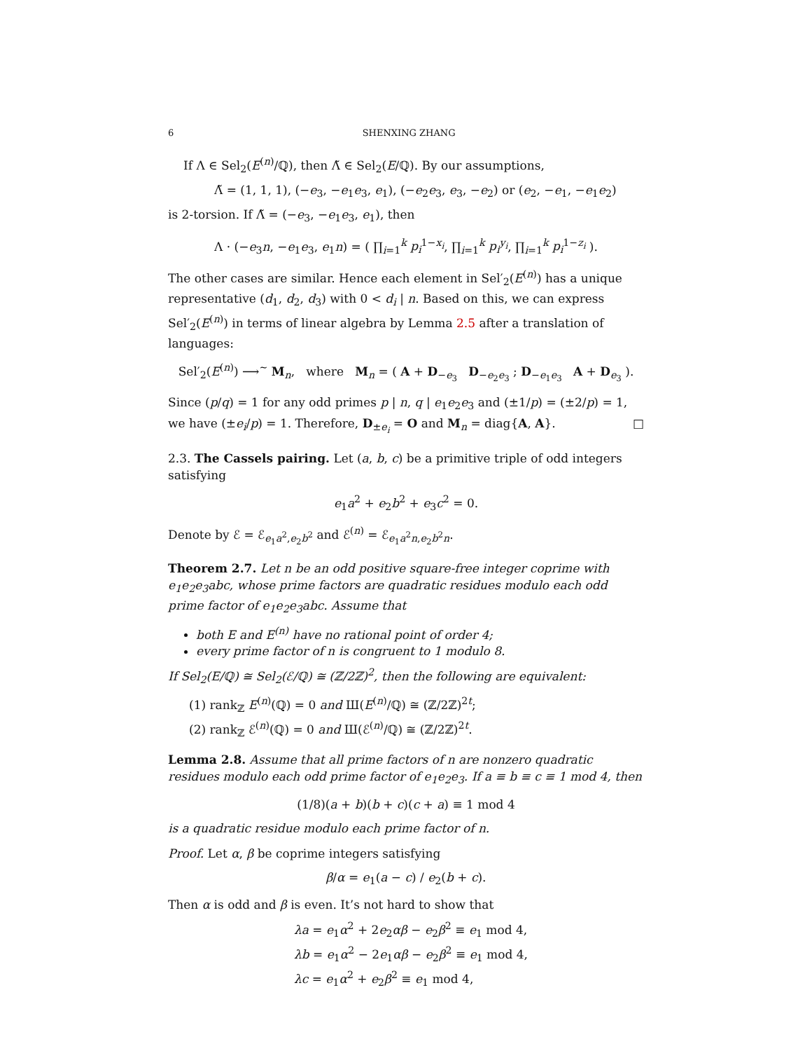6 SHENXING ZHANG
If Λ ∈ Sel<sub>2</sub>(E<sup>(n)</sup>/ℚ), then Λ̃ ∈ Sel<sub>2</sub>(E/ℚ). By our assumptions,
Λ̃ = (1, 1, 1), (−e<sub>3</sub>, −e<sub>1</sub>e<sub>3</sub>, e<sub>1</sub>), (−e<sub>2</sub>e<sub>3</sub>, e<sub>3</sub>, −e<sub>2</sub>) or (e<sub>2</sub>, −e<sub>1</sub>, −e<sub>1</sub>e<sub>2</sub>)
is 2-torsion. If Λ̃ = (−e<sub>3</sub>, −e<sub>1</sub>e<sub>3</sub>, e<sub>1</sub>), then
Λ · (−e<sub>3</sub>n, −e<sub>1</sub>e<sub>3</sub>, e<sub>1</sub>n) = ( ∏<sub>i=1</sub><sup>k</sup> p<sub>i</sub><sup>1−x<sub>i</sub></sup>, ∏<sub>i=1</sub><sup>k</sup> p<sub>i</sub><sup>y<sub>i</sub></sup>, ∏<sub>i=1</sub><sup>k</sup> p<sub>i</sub><sup>1−z<sub>i</sub></sup> ).
The other cases are similar. Hence each element in Sel′<sub>2</sub>(E<sup>(n)</sup>) has a unique representative (d<sub>1</sub>, d<sub>2</sub>, d<sub>3</sub>) with 0 < d<sub>i</sub> | n. Based on this, we can express Sel′<sub>2</sub>(E<sup>(n)</sup>) in terms of linear algebra by Lemma 2.5 after a translation of languages:
Sel′<sub>2</sub>(E<sup>(n)</sup>) ⟶<sup>∼</sup> M<sub>n</sub>, where M<sub>n</sub> = ( A + D<sub>−e<sub>3</sub></sub> D<sub>−e<sub>2</sub>e<sub>3</sub></sub> ; D<sub>−e<sub>1</sub>e<sub>3</sub></sub> A + D<sub>e<sub>3</sub></sub> ).
Since (p/q) = 1 for any odd primes p | n, q | e<sub>1</sub>e<sub>2</sub>e<sub>3</sub> and (±1/p) = (±2/p) = 1, we have (±e<sub>i</sub>/p) = 1. Therefore, D<sub>±e<sub>i</sub></sub> = O and M<sub>n</sub> = diag{A, A}. □
2.3. The Cassels pairing. Let (a, b, c) be a primitive triple of odd integers satisfying
e<sub>1</sub>a<sup>2</sup> + e<sub>2</sub>b<sup>2</sup> + e<sub>3</sub>c<sup>2</sup> = 0.
Denote by ℰ = ℰ<sub>e<sub>1</sub>a<sup>2</sup>,e<sub>2</sub>b<sup>2</sup></sub> and ℰ<sup>(n)</sup> = ℰ<sub>e<sub>1</sub>a<sup>2</sup>n,e<sub>2</sub>b<sup>2</sup>n</sub>.
Theorem 2.7. Let n be an odd positive square-free integer coprime with e<sub>1</sub>e<sub>2</sub>e<sub>3</sub>abc, whose prime factors are quadratic residues modulo each odd prime factor of e<sub>1</sub>e<sub>2</sub>e<sub>3</sub>abc. Assume that
both E and E<sup>(n)</sup> have no rational point of order 4;
every prime factor of n is congruent to 1 modulo 8.
If Sel<sub>2</sub>(E/ℚ) ≅ Sel<sub>2</sub>(ℰ/ℚ) ≅ (ℤ/2ℤ)<sup>2</sup>, then the following are equivalent:
(1) rank<sub>ℤ</sub> E<sup>(n)</sup>(ℚ) = 0 and Ш(E<sup>(n)</sup>/ℚ) ≅ (ℤ/2ℤ)<sup>2t</sup>;
(2) rank<sub>ℤ</sub> ℰ<sup>(n)</sup>(ℚ) = 0 and Ш(ℰ<sup>(n)</sup>/ℚ) ≅ (ℤ/2ℤ)<sup>2t</sup>.
Lemma 2.8. Assume that all prime factors of n are nonzero quadratic residues modulo each odd prime factor of e<sub>1</sub>e<sub>2</sub>e<sub>3</sub>. If a ≡ b ≡ c ≡ 1 mod 4, then
(1/8)(a + b)(b + c)(c + a) ≡ 1 mod 4
is a quadratic residue modulo each prime factor of n.
Proof. Let α, β be coprime integers satisfying
β/α = e<sub>1</sub>(a − c) / e<sub>2</sub>(b + c).
Then α is odd and β is even. It’s not hard to show that
λa = e<sub>1</sub>α<sup>2</sup> + 2e<sub>2</sub>αβ − e<sub>2</sub>β<sup>2</sup> ≡ e<sub>1</sub> mod 4,
λb = e<sub>1</sub>α<sup>2</sup> − 2e<sub>1</sub>αβ − e<sub>2</sub>β<sup>2</sup> ≡ e<sub>1</sub> mod 4,
λc = e<sub>1</sub>α<sup>2</sup> + e<sub>2</sub>β<sup>2</sup> ≡ e<sub>1</sub> mod 4,